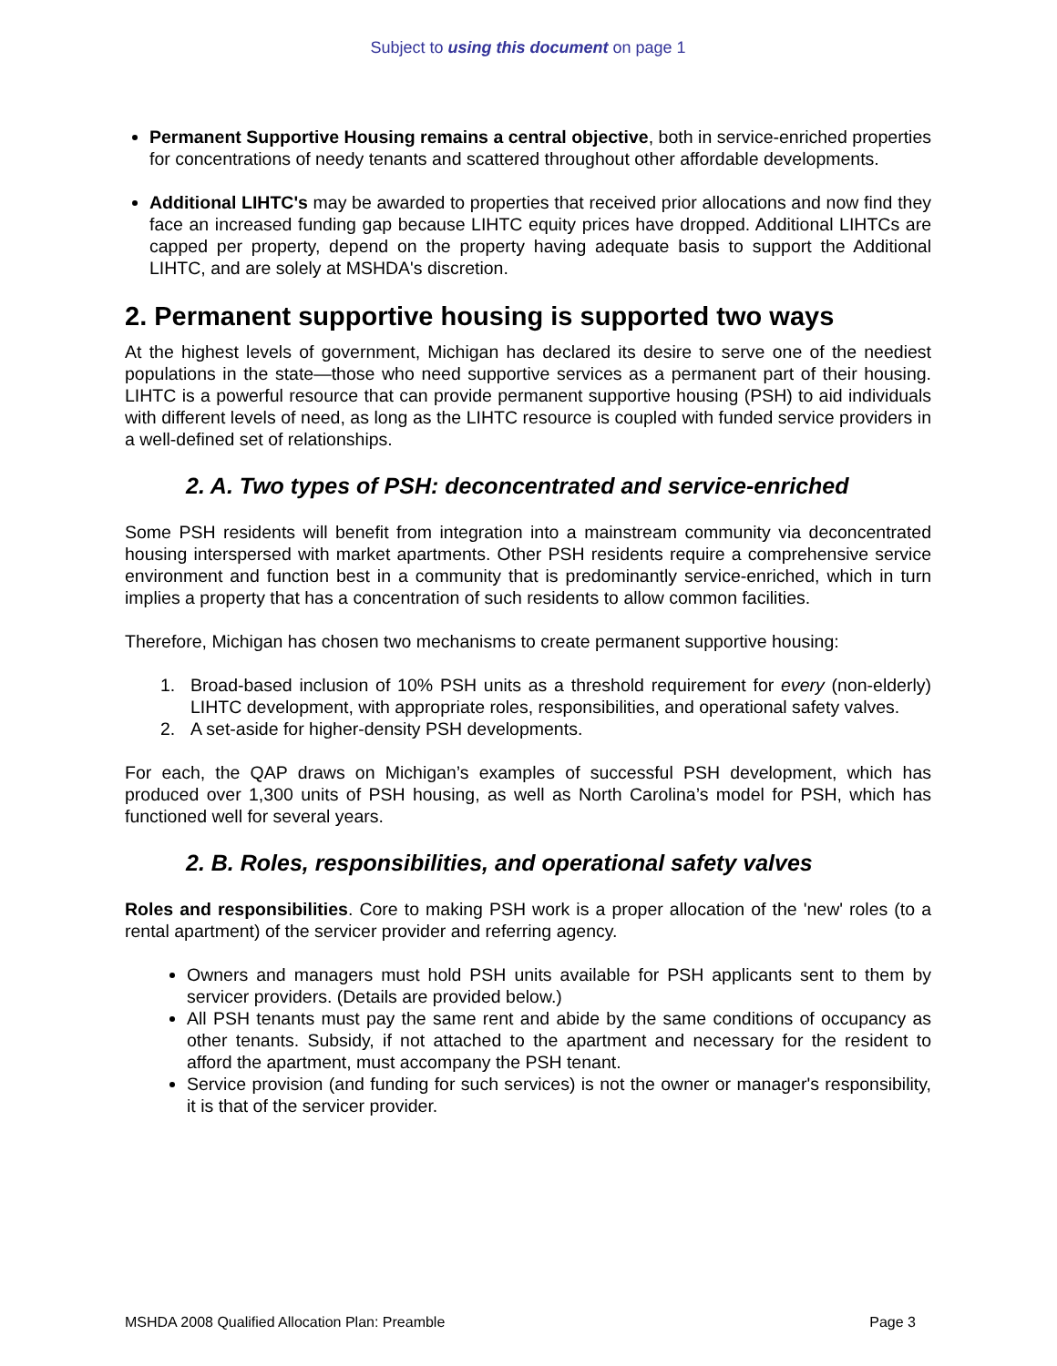Subject to using this document on page 1
Permanent Supportive Housing remains a central objective, both in service-enriched properties for concentrations of needy tenants and scattered throughout other affordable developments.
Additional LIHTC's may be awarded to properties that received prior allocations and now find they face an increased funding gap because LIHTC equity prices have dropped. Additional LIHTCs are capped per property, depend on the property having adequate basis to support the Additional LIHTC, and are solely at MSHDA's discretion.
2. Permanent supportive housing is supported two ways
At the highest levels of government, Michigan has declared its desire to serve one of the neediest populations in the state—those who need supportive services as a permanent part of their housing. LIHTC is a powerful resource that can provide permanent supportive housing (PSH) to aid individuals with different levels of need, as long as the LIHTC resource is coupled with funded service providers in a well-defined set of relationships.
2. A. Two types of PSH: deconcentrated and service-enriched
Some PSH residents will benefit from integration into a mainstream community via deconcentrated housing interspersed with market apartments. Other PSH residents require a comprehensive service environment and function best in a community that is predominantly service-enriched, which in turn implies a property that has a concentration of such residents to allow common facilities.
Therefore, Michigan has chosen two mechanisms to create permanent supportive housing:
1. Broad-based inclusion of 10% PSH units as a threshold requirement for every (non-elderly) LIHTC development, with appropriate roles, responsibilities, and operational safety valves.
2. A set-aside for higher-density PSH developments.
For each, the QAP draws on Michigan’s examples of successful PSH development, which has produced over 1,300 units of PSH housing, as well as North Carolina’s model for PSH, which has functioned well for several years.
2. B. Roles, responsibilities, and operational safety valves
Roles and responsibilities. Core to making PSH work is a proper allocation of the 'new' roles (to a rental apartment) of the servicer provider and referring agency.
Owners and managers must hold PSH units available for PSH applicants sent to them by servicer providers. (Details are provided below.)
All PSH tenants must pay the same rent and abide by the same conditions of occupancy as other tenants. Subsidy, if not attached to the apartment and necessary for the resident to afford the apartment, must accompany the PSH tenant.
Service provision (and funding for such services) is not the owner or manager's responsibility, it is that of the servicer provider.
MSHDA 2008 Qualified Allocation Plan: Preamble Page 3